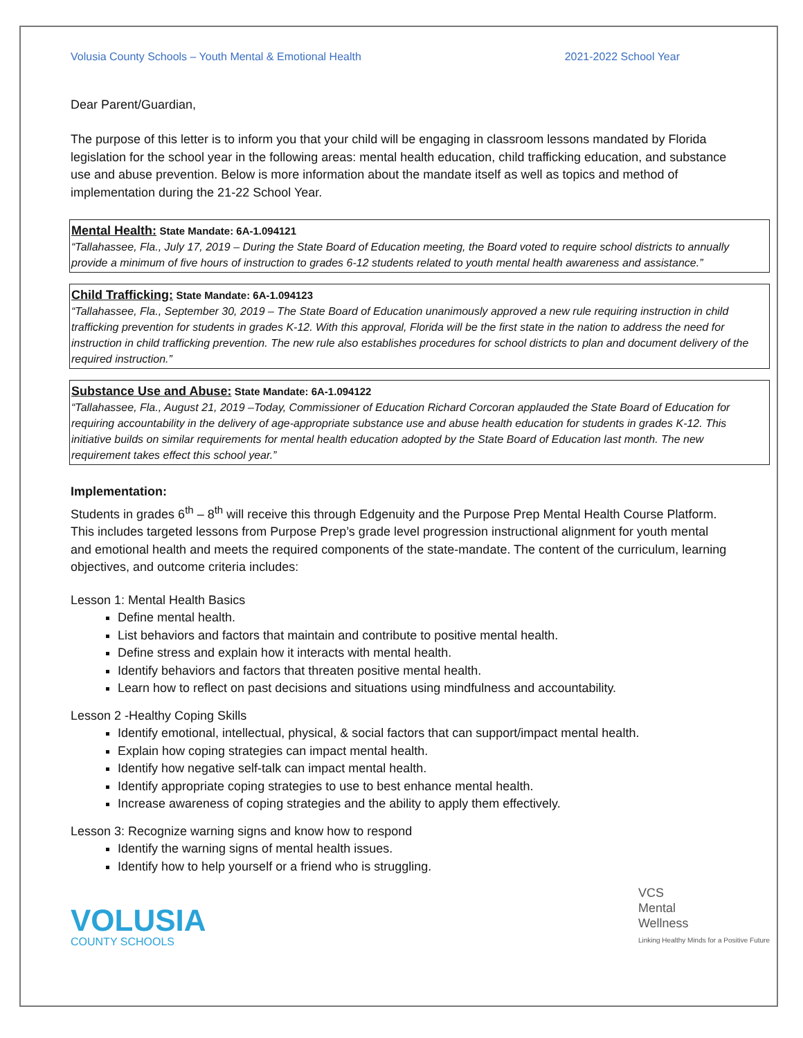Volusia County Schools – Youth Mental & Emotional Health 2021-2022 School Year
Dear Parent/Guardian,
The purpose of this letter is to inform you that your child will be engaging in classroom lessons mandated by Florida legislation for the school year in the following areas: mental health education, child trafficking education, and substance use and abuse prevention. Below is more information about the mandate itself as well as topics and method of implementation during the 21-22 School Year.
Mental Health:
State Mandate: 6A-1.094121
“Tallahassee, Fla., July 17, 2019 – During the State Board of Education meeting, the Board voted to require school districts to annually provide a minimum of five hours of instruction to grades 6-12 students related to youth mental health awareness and assistance.”
Child Trafficking:
State Mandate: 6A-1.094123
“Tallahassee, Fla., September 30, 2019 – The State Board of Education unanimously approved a new rule requiring instruction in child trafficking prevention for students in grades K-12. With this approval, Florida will be the first state in the nation to address the need for instruction in child trafficking prevention. The new rule also establishes procedures for school districts to plan and document delivery of the required instruction.”
Substance Use and Abuse:
State Mandate: 6A-1.094122
“Tallahassee, Fla., August 21, 2019 –Today, Commissioner of Education Richard Corcoran applauded the State Board of Education for requiring accountability in the delivery of age-appropriate substance use and abuse health education for students in grades K-12. This initiative builds on similar requirements for mental health education adopted by the State Board of Education last month. The new requirement takes effect this school year.”
Implementation:
Students in grades 6<sup>th</sup> – 8<sup>th</sup> will receive this through Edgenuity and the Purpose Prep Mental Health Course Platform. This includes targeted lessons from Purpose Prep’s grade level progression instructional alignment for youth mental and emotional health and meets the required components of the state-mandate. The content of the curriculum, learning objectives, and outcome criteria includes:
Lesson 1: Mental Health Basics
Define mental health.
List behaviors and factors that maintain and contribute to positive mental health.
Define stress and explain how it interacts with mental health.
Identify behaviors and factors that threaten positive mental health.
Learn how to reflect on past decisions and situations using mindfulness and accountability.
Lesson 2 -Healthy Coping Skills
Identify emotional, intellectual, physical, & social factors that can support/impact mental health.
Explain how coping strategies can impact mental health.
Identify how negative self-talk can impact mental health.
Identify appropriate coping strategies to use to best enhance mental health.
Increase awareness of coping strategies and the ability to apply them effectively.
Lesson 3: Recognize warning signs and know how to respond
Identify the warning signs of mental health issues.
Identify how to help yourself or a friend who is struggling.
VOLUSIA
COUNTY SCHOOLS
VCS
Mental
Wellness
Linking Healthy Minds for a Positive Future